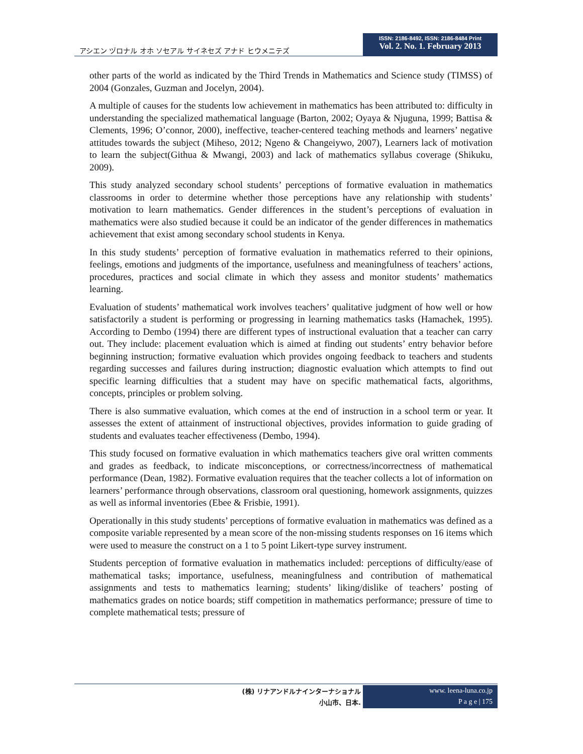アシエン ヅロナル オホ ソセアル サイネセズ アナド ヒウメニテズ
ISSN: 2186-8492, ISSN: 2186-8484 Print
Vol. 2. No. 1. February 2013
other parts of the world as indicated by the Third Trends in Mathematics and Science study (TIMSS) of 2004 (Gonzales, Guzman and Jocelyn, 2004).
A multiple of causes for the students low achievement in mathematics has been attributed to: difficulty in understanding the specialized mathematical language (Barton, 2002; Oyaya & Njuguna, 1999; Battisa & Clements, 1996; O’connor, 2000), ineffective, teacher-centered teaching methods and learners’ negative attitudes towards the subject (Miheso, 2012; Ngeno & Changeiywo, 2007), Learners lack of motivation to learn the subject(Githua & Mwangi, 2003) and lack of mathematics syllabus coverage (Shikuku, 2009).
This study analyzed secondary school students’ perceptions of formative evaluation in mathematics classrooms in order to determine whether those perceptions have any relationship with students’ motivation to learn mathematics. Gender differences in the student’s perceptions of evaluation in mathematics were also studied because it could be an indicator of the gender differences in mathematics achievement that exist among secondary school students in Kenya.
In this study students’ perception of formative evaluation in mathematics referred to their opinions, feelings, emotions and judgments of the importance, usefulness and meaningfulness of teachers’ actions, procedures, practices and social climate in which they assess and monitor students’ mathematics learning.
Evaluation of students’ mathematical work involves teachers’ qualitative judgment of how well or how satisfactorily a student is performing or progressing in learning mathematics tasks (Hamachek, 1995). According to Dembo (1994) there are different types of instructional evaluation that a teacher can carry out. They include: placement evaluation which is aimed at finding out students’ entry behavior before beginning instruction; formative evaluation which provides ongoing feedback to teachers and students regarding successes and failures during instruction; diagnostic evaluation which attempts to find out specific learning difficulties that a student may have on specific mathematical facts, algorithms, concepts, principles or problem solving.
There is also summative evaluation, which comes at the end of instruction in a school term or year. It assesses the extent of attainment of instructional objectives, provides information to guide grading of students and evaluates teacher effectiveness (Dembo, 1994).
This study focused on formative evaluation in which mathematics teachers give oral written comments and grades as feedback, to indicate misconceptions, or correctness/incorrectness of mathematical performance (Dean, 1982). Formative evaluation requires that the teacher collects a lot of information on learners’ performance through observations, classroom oral questioning, homework assignments, quizzes as well as informal inventories (Ebee & Frisbie, 1991).
Operationally in this study students’ perceptions of formative evaluation in mathematics was defined as a composite variable represented by a mean score of the non-missing students responses on 16 items which were used to measure the construct on a 1 to 5 point Likert-type survey instrument.
Students perception of formative evaluation in mathematics included: perceptions of difficulty/ease of mathematical tasks; importance, usefulness, meaningfulness and contribution of mathematical assignments and tests to mathematics learning; students’ liking/dislike of teachers’ posting of mathematics grades on notice boards; stiff competition in mathematics performance; pressure of time to complete mathematical tests; pressure of
(株) リナアンドルナインターナショナル
小山市、日本.
www. leena-luna.co.jp
P a g e | 175